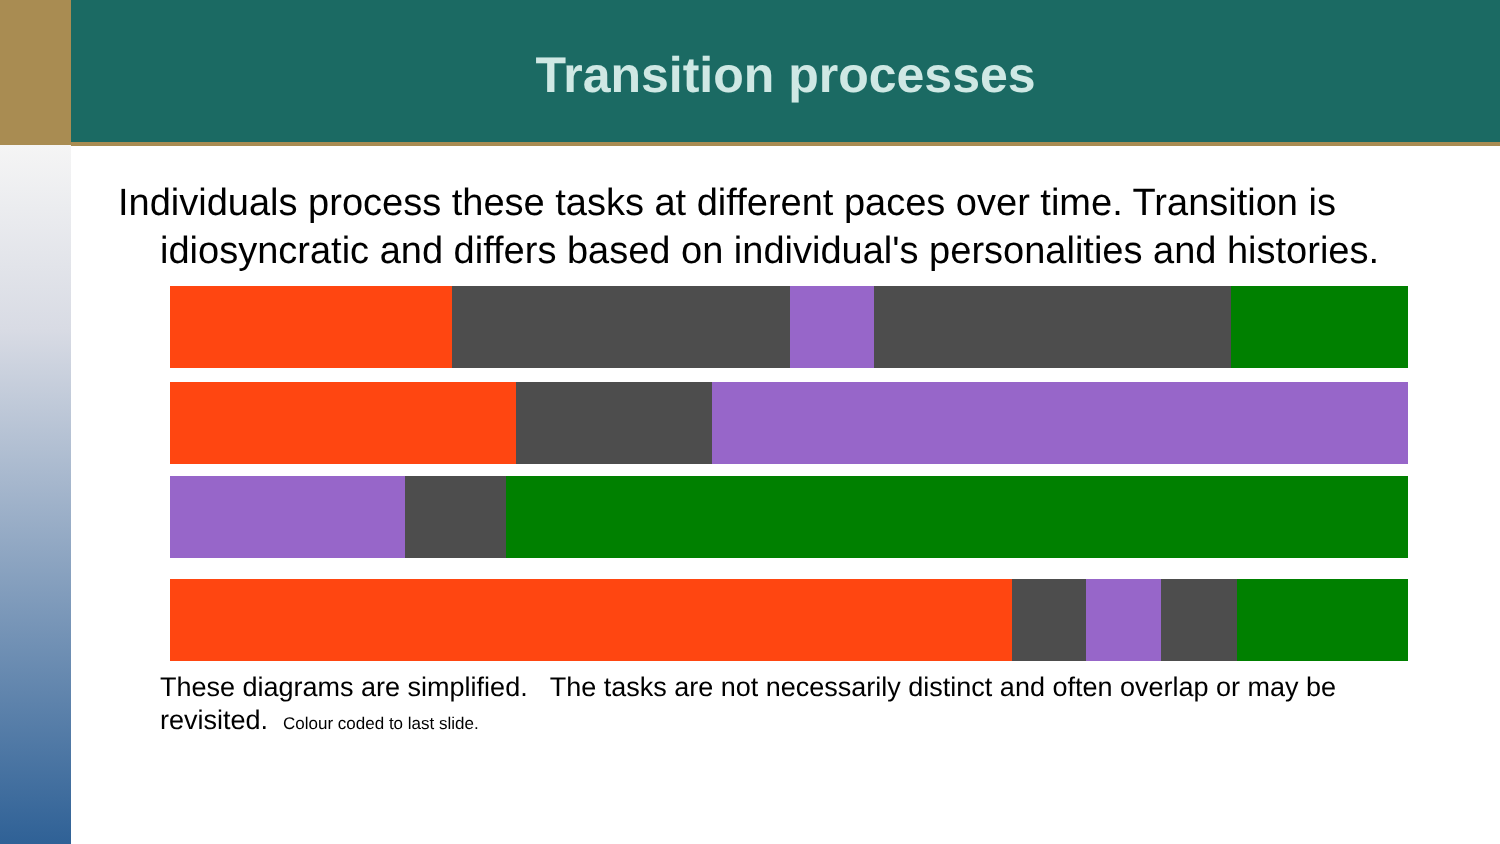Transition processes
Individuals process these tasks at different paces over time. Transition is idiosyncratic and differs based on individual's personalities and histories.
These diagrams are simplified. The tasks are not necessarily distinct and often overlap or may be revisited. Colour coded to last slide.